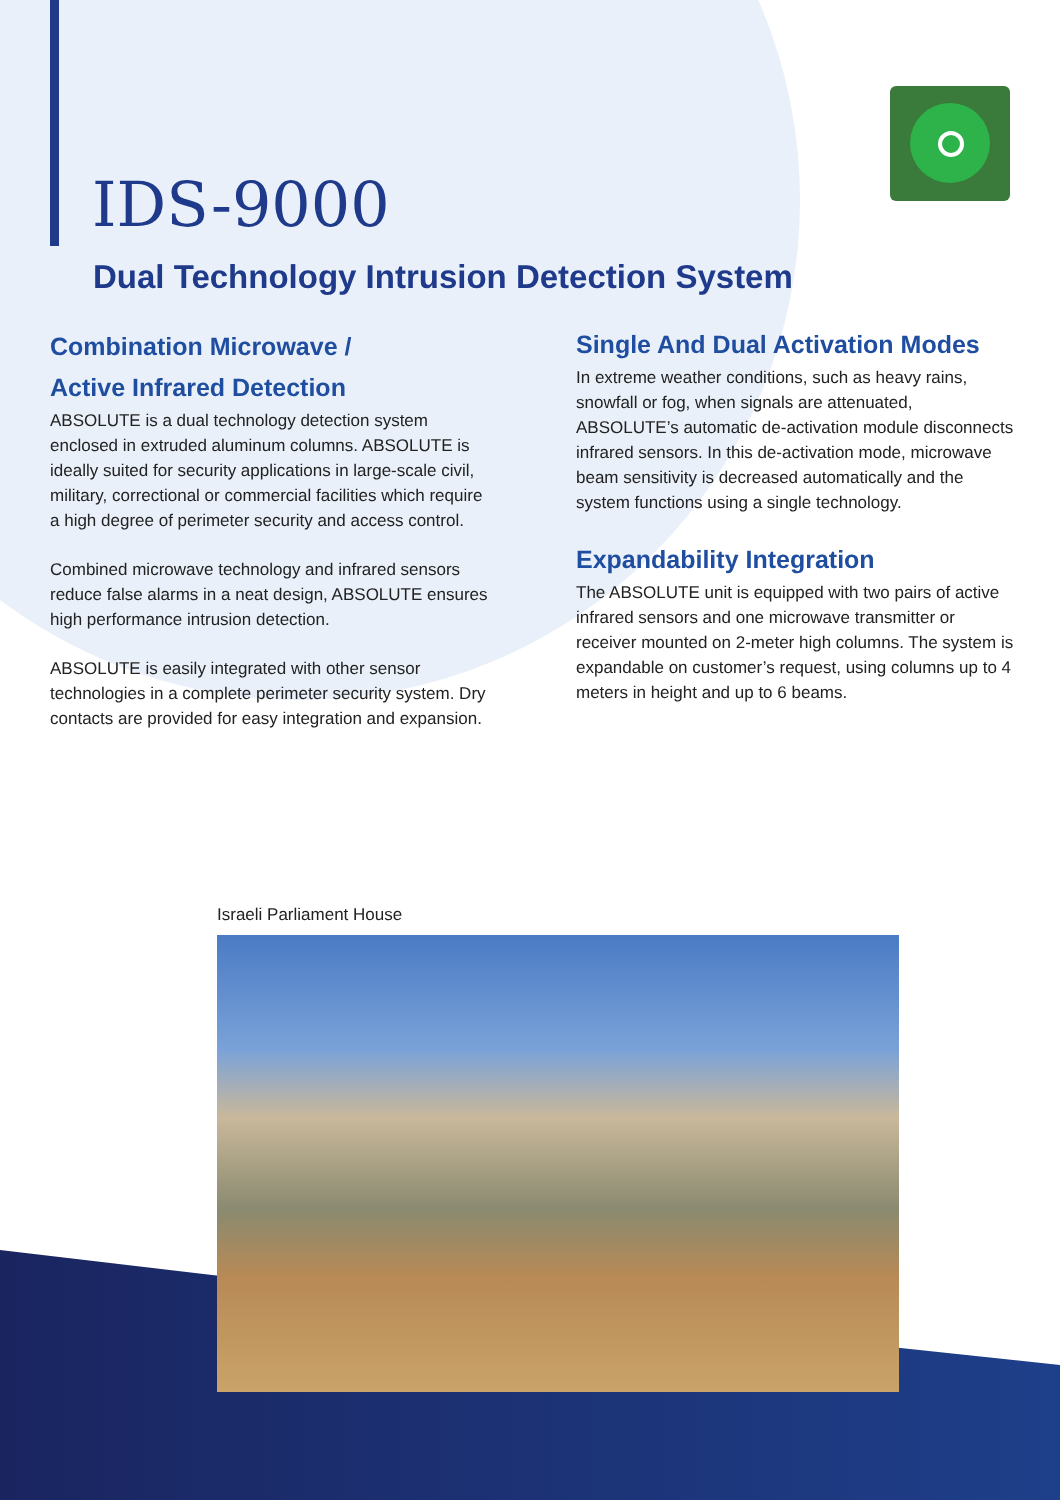IDS-9000
Dual Technology Intrusion Detection System
Combination Microwave /
Active Infrared Detection
ABSOLUTE is a dual technology detection system enclosed in extruded aluminum columns. ABSOLUTE is ideally suited for security applications in large-scale civil, military, correctional or commercial facilities which require a high degree of perimeter security and access control.
Combined microwave technology and infrared sensors reduce false alarms in a neat design, ABSOLUTE ensures high performance intrusion detection.
ABSOLUTE is easily integrated with other sensor technologies in a complete perimeter security system. Dry contacts are provided for easy integration and expansion.
Single And Dual Activation Modes
In extreme weather conditions, such as heavy rains, snowfall or fog, when signals are attenuated, ABSOLUTE’s automatic de-activation module disconnects infrared sensors. In this de-activation mode, microwave beam sensitivity is decreased automatically and the system functions using a single technology.
Expandability Integration
The ABSOLUTE unit is equipped with two pairs of active infrared sensors and one microwave transmitter or receiver mounted on 2-meter high columns. The system is expandable on customer’s request, using columns up to 4 meters in height and up to 6 beams.
Israeli Parliament House